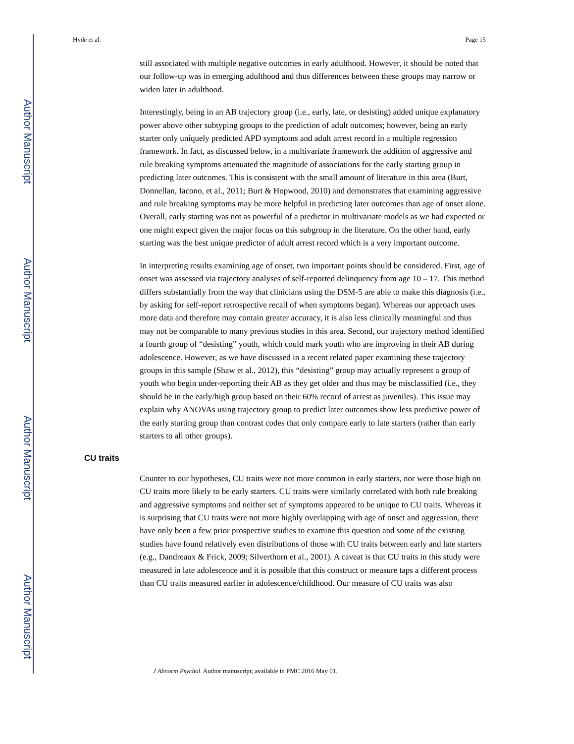Author Manuscript
Author Manuscript
Author Manuscript
Author Manuscript
Hyde et al. Page 15
still associated with multiple negative outcomes in early adulthood. However, it should be noted that our follow-up was in emerging adulthood and thus differences between these groups may narrow or widen later in adulthood.
Interestingly, being in an AB trajectory group (i.e., early, late, or desisting) added unique explanatory power above other subtyping groups to the prediction of adult outcomes; however, being an early starter only uniquely predicted APD symptoms and adult arrest record in a multiple regression framework. In fact, as discussed below, in a multivariate framework the addition of aggressive and rule breaking symptoms attenuated the magnitude of associations for the early starting group in predicting later outcomes. This is consistent with the small amount of literature in this area (Burt, Donnellan, Iacono, et al., 2011; Burt & Hopwood, 2010) and demonstrates that examining aggressive and rule breaking symptoms may be more helpful in predicting later outcomes than age of onset alone. Overall, early starting was not as powerful of a predictor in multivariate models as we had expected or one might expect given the major focus on this subgroup in the literature. On the other hand, early starting was the best unique predictor of adult arrest record which is a very important outcome.
In interpreting results examining age of onset, two important points should be considered. First, age of onset was assessed via trajectory analyses of self-reported delinquency from age 10 – 17. This method differs substantially from the way that clinicians using the DSM-5 are able to make this diagnosis (i.e., by asking for self-report retrospective recall of when symptoms began). Whereas our approach uses more data and therefore may contain greater accuracy, it is also less clinically meaningful and thus may not be comparable to many previous studies in this area. Second, our trajectory method identified a fourth group of “desisting” youth, which could mark youth who are improving in their AB during adolescence. However, as we have discussed in a recent related paper examining these trajectory groups in this sample (Shaw et al., 2012), this “desisting” group may actually represent a group of youth who begin under-reporting their AB as they get older and thus may be misclassified (i.e., they should be in the early/high group based on their 60% record of arrest as juveniles). This issue may explain why ANOVAs using trajectory group to predict later outcomes show less predictive power of the early starting group than contrast codes that only compare early to late starters (rather than early starters to all other groups).
CU traits
Counter to our hypotheses, CU traits were not more common in early starters, nor were those high on CU traits more likely to be early starters. CU traits were similarly correlated with both rule breaking and aggressive symptoms and neither set of symptoms appeared to be unique to CU traits. Whereas it is surprising that CU traits were not more highly overlapping with age of onset and aggression, there have only been a few prior prospective studies to examine this question and some of the existing studies have found relatively even distributions of those with CU traits between early and late starters (e.g., Dandreaux & Frick, 2009; Silverthorn et al., 2001). A caveat is that CU traits in this study were measured in late adolescence and it is possible that this construct or measure taps a different process than CU traits measured earlier in adolescence/childhood. Our measure of CU traits was also
J Abnorm Psychol. Author manuscript; available in PMC 2016 May 01.